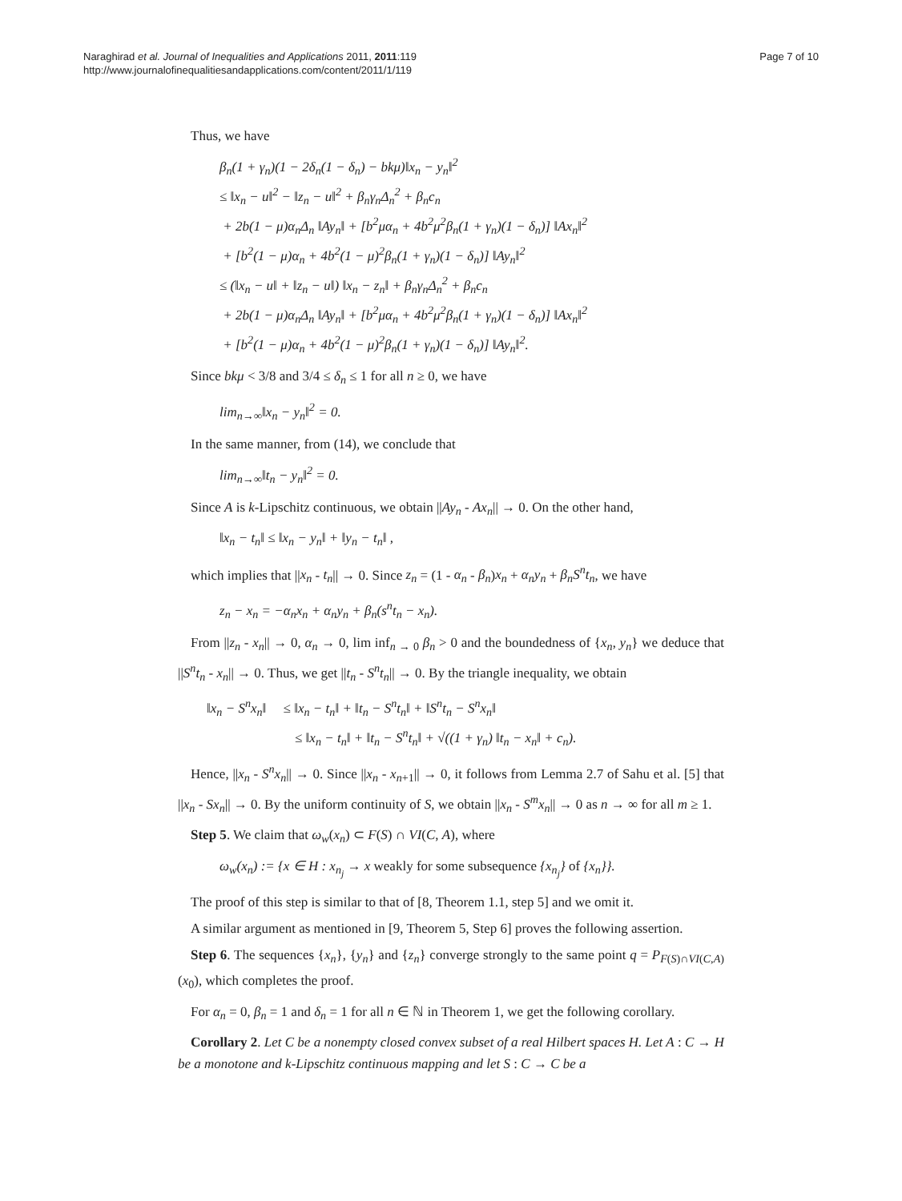Naraghirad et al. Journal of Inequalities and Applications 2011, 2011:119
http://www.journalofinequalitiesandapplications.com/content/2011/1/119
Page 7 of 10
Thus, we have
β<sub>n</sub>(1 + γ<sub>n</sub>)(1 − 2δ<sub>n</sub>(1 − δ<sub>n</sub>) − bkμ)‖x<sub>n</sub> − y<sub>n</sub>‖<sup>2</sup>
≤ ‖x<sub>n</sub> − u‖<sup>2</sup> − ‖z<sub>n</sub> − u‖<sup>2</sup> + β<sub>n</sub>γ<sub>n</sub>Δ<sub>n</sub><sup>2</sup> + β<sub>n</sub>c<sub>n</sub>
+ 2b(1 − μ)α<sub>n</sub>Δ<sub>n</sub> ‖Ay<sub>n</sub>‖ + [b<sup>2</sup>μα<sub>n</sub> + 4b<sup>2</sup>μ<sup>2</sup>β<sub>n</sub>(1 + γ<sub>n</sub>)(1 − δ<sub>n</sub>)] ‖Ax<sub>n</sub>‖<sup>2</sup>
+ [b<sup>2</sup>(1 − μ)α<sub>n</sub> + 4b<sup>2</sup>(1 − μ)<sup>2</sup>β<sub>n</sub>(1 + γ<sub>n</sub>)(1 − δ<sub>n</sub>)] ‖Ay<sub>n</sub>‖<sup>2</sup>
≤ (‖x<sub>n</sub> − u‖ + ‖z<sub>n</sub> − u‖) ‖x<sub>n</sub> − z<sub>n</sub>‖ + β<sub>n</sub>γ<sub>n</sub>Δ<sub>n</sub><sup>2</sup> + β<sub>n</sub>c<sub>n</sub>
+ 2b(1 − μ)α<sub>n</sub>Δ<sub>n</sub> ‖Ay<sub>n</sub>‖ + [b<sup>2</sup>μα<sub>n</sub> + 4b<sup>2</sup>μ<sup>2</sup>β<sub>n</sub>(1 + γ<sub>n</sub>)(1 − δ<sub>n</sub>)] ‖Ax<sub>n</sub>‖<sup>2</sup>
+ [b<sup>2</sup>(1 − μ)α<sub>n</sub> + 4b<sup>2</sup>(1 − μ)<sup>2</sup>β<sub>n</sub>(1 + γ<sub>n</sub>)(1 − δ<sub>n</sub>)] ‖Ay<sub>n</sub>‖<sup>2</sup>.
Since bkμ < 3/8 and 3/4 ≤ δ<sub>n</sub> ≤ 1 for all n ≥ 0, we have
lim<sub>n→∞</sub>‖x<sub>n</sub> − y<sub>n</sub>‖<sup>2</sup> = 0.
In the same manner, from (14), we conclude that
lim<sub>n→∞</sub>‖t<sub>n</sub> − y<sub>n</sub>‖<sup>2</sup> = 0.
Since A is k-Lipschitz continuous, we obtain ||Ay<sub>n</sub> - Ax<sub>n</sub>|| → 0. On the other hand,
‖x<sub>n</sub> − t<sub>n</sub>‖ ≤ ‖x<sub>n</sub> − y<sub>n</sub>‖ + ‖y<sub>n</sub> − t<sub>n</sub>‖ ,
which implies that ||x<sub>n</sub> - t<sub>n</sub>|| → 0. Since z<sub>n</sub> = (1 - α<sub>n</sub> - β<sub>n</sub>)x<sub>n</sub> + α<sub>n</sub>y<sub>n</sub> + β<sub>n</sub>S<sup>n</sup>t<sub>n</sub>, we have
z<sub>n</sub> − x<sub>n</sub> = −α<sub>n</sub>x<sub>n</sub> + α<sub>n</sub>y<sub>n</sub> + β<sub>n</sub>(s<sup>n</sup>t<sub>n</sub> − x<sub>n</sub>).
From ||z<sub>n</sub> - x<sub>n</sub>|| → 0, α<sub>n</sub> → 0, lim inf<sub>n → 0</sub> β<sub>n</sub> > 0 and the boundedness of {x<sub>n</sub>, y<sub>n</sub>} we deduce that ||S<sup>n</sup>t<sub>n</sub> - x<sub>n</sub>|| → 0. Thus, we get ||t<sub>n</sub> - S<sup>n</sup>t<sub>n</sub>|| → 0. By the triangle inequality, we obtain
‖x<sub>n</sub> − S<sup>n</sup>x<sub>n</sub>‖ ≤ ‖x<sub>n</sub> − t<sub>n</sub>‖ + ‖t<sub>n</sub> − S<sup>n</sup>t<sub>n</sub>‖ + ‖S<sup>n</sup>t<sub>n</sub> − S<sup>n</sup>x<sub>n</sub>‖
≤ ‖x<sub>n</sub> − t<sub>n</sub>‖ + ‖t<sub>n</sub> − S<sup>n</sup>t<sub>n</sub>‖ + √((1 + γ<sub>n</sub>) ‖t<sub>n</sub> − x<sub>n</sub>‖ + c<sub>n</sub>).
Hence, ||x<sub>n</sub> - S<sup>n</sup>x<sub>n</sub>|| → 0. Since ||x<sub>n</sub> - x<sub>n+1</sub>|| → 0, it follows from Lemma 2.7 of Sahu et al. [5] that ||x<sub>n</sub> - Sx<sub>n</sub>|| → 0. By the uniform continuity of S, we obtain ||x<sub>n</sub> - S<sup>m</sup>x<sub>n</sub>|| → 0 as n → ∞ for all m ≥ 1.
Step 5. We claim that ω<sub>w</sub>(x<sub>n</sub>) ⊂ F(S) ∩ VI(C, A), where
ω<sub>w</sub>(x<sub>n</sub>) := {x ∈ H : x<sub>n<sub>j</sub></sub> → x weakly for some subsequence {x<sub>n<sub>j</sub></sub>} of {x<sub>n</sub>}}.
The proof of this step is similar to that of [8, Theorem 1.1, step 5] and we omit it.
A similar argument as mentioned in [9, Theorem 5, Step 6] proves the following assertion.
Step 6. The sequences {x<sub>n</sub>}, {y<sub>n</sub>} and {z<sub>n</sub>} converge strongly to the same point q = P<sub>F(S)∩VI(C,A)</sub>(x<sub>0</sub>), which completes the proof.
For α<sub>n</sub> = 0, β<sub>n</sub> = 1 and δ<sub>n</sub> = 1 for all n ∈ ℕ in Theorem 1, we get the following corollary.
Corollary 2. Let C be a nonempty closed convex subset of a real Hilbert spaces H. Let A : C → H be a monotone and k-Lipschitz continuous mapping and let S : C → C be a